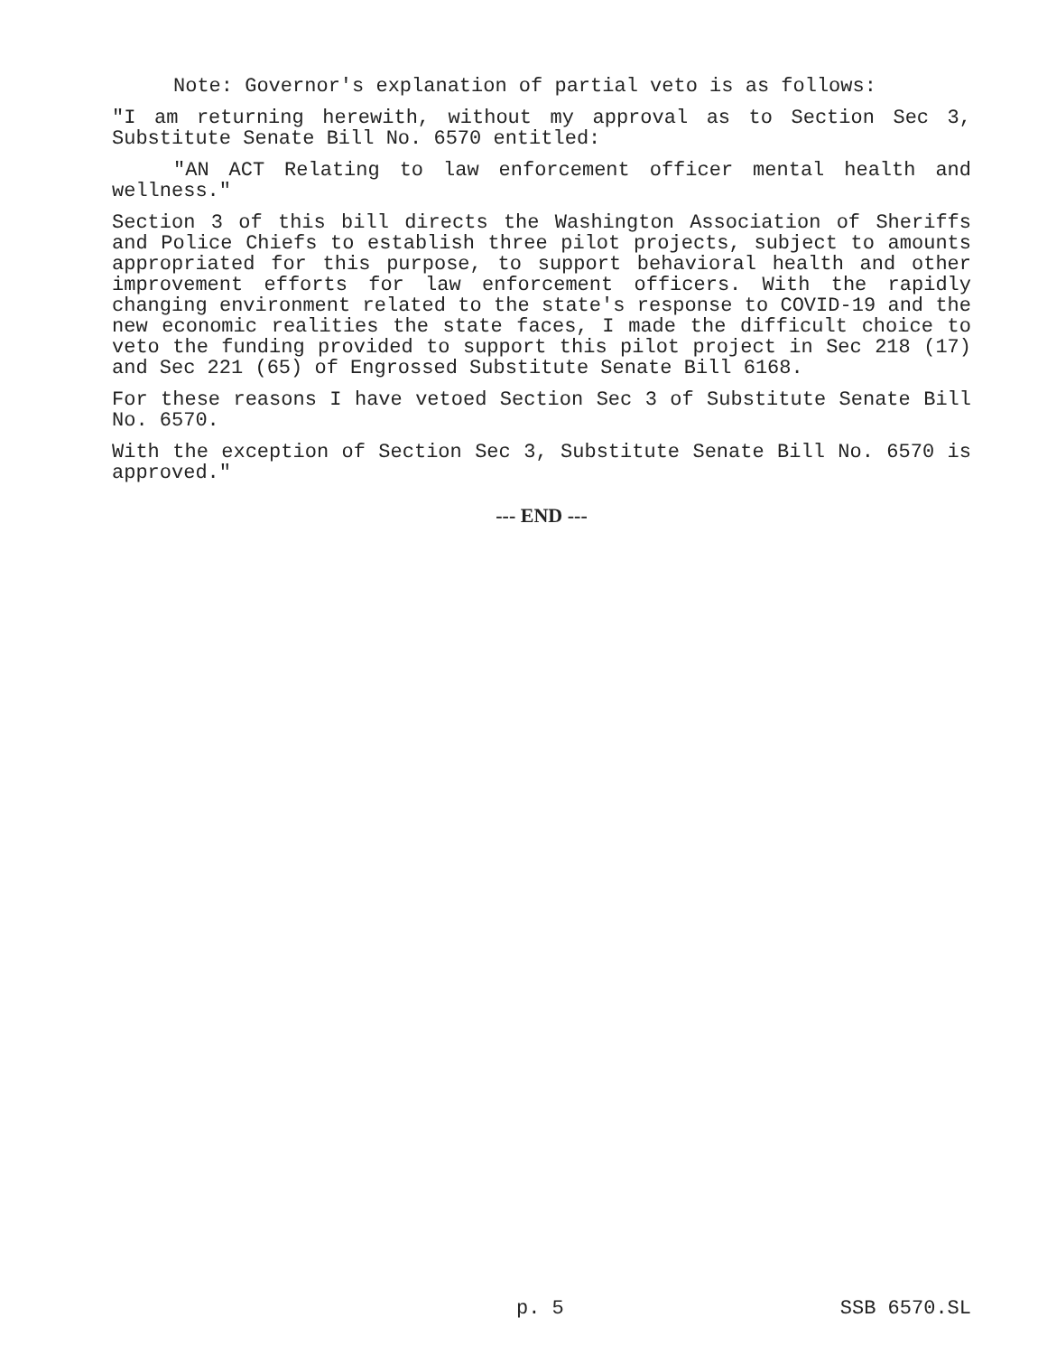Note: Governor's explanation of partial veto is as follows:
"I am returning herewith, without my approval as to Section Sec 3, Substitute Senate Bill No. 6570 entitled:
"AN ACT Relating to law enforcement officer mental health and wellness."
Section 3 of this bill directs the Washington Association of Sheriffs and Police Chiefs to establish three pilot projects, subject to amounts appropriated for this purpose, to support behavioral health and other improvement efforts for law enforcement officers. With the rapidly changing environment related to the state's response to COVID-19 and the new economic realities the state faces, I made the difficult choice to veto the funding provided to support this pilot project in Sec 218 (17) and Sec 221 (65) of Engrossed Substitute Senate Bill 6168.
For these reasons I have vetoed Section Sec 3 of Substitute Senate Bill No. 6570.
With the exception of Section Sec 3, Substitute Senate Bill No. 6570 is approved."
--- END ---
p. 5 SSB 6570.SL